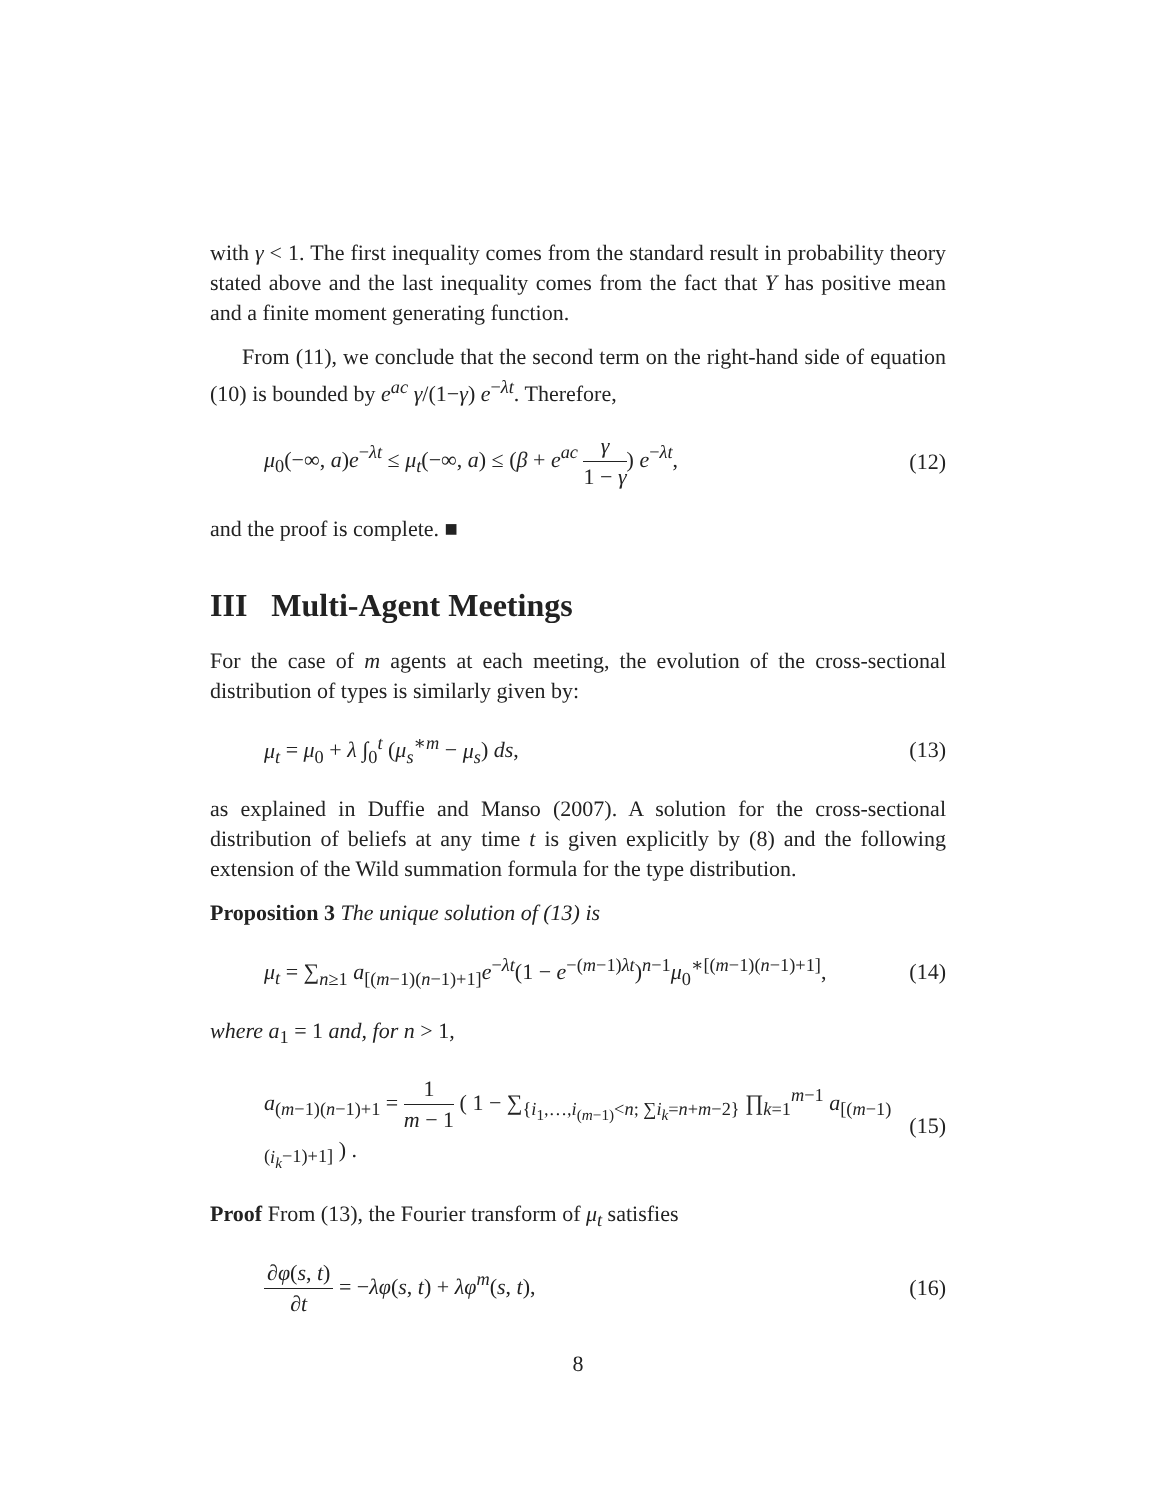with γ < 1. The first inequality comes from the standard result in probability theory stated above and the last inequality comes from the fact that Y has positive mean and a finite moment generating function.
From (11), we conclude that the second term on the right-hand side of equation (10) is bounded by e<sup>ac</sup> γ/(1−γ) e<sup>−λt</sup>. Therefore,
μ<sub>0</sub>(−∞, a)e<sup>−λt</sup> ≤ μ<sub>t</sub>(−∞, a) ≤ (β + e<sup>ac</sup> γ 1 − γ) e<sup>−λt</sup>, (12)
and the proof is complete. ■
III Multi-Agent Meetings
For the case of m agents at each meeting, the evolution of the cross-sectional distribution of types is similarly given by:
μ<sub>t</sub> = μ<sub>0</sub> + λ ∫<sub>0</sub><sup>t</sup> (μ<sub>s</sub><sup>∗m</sup> − μ<sub>s</sub>) ds, (13)
as explained in Duffie and Manso (2007). A solution for the cross-sectional distribution of beliefs at any time t is given explicitly by (8) and the following extension of the Wild summation formula for the type distribution.
Proposition 3 The unique solution of (13) is
μ<sub>t</sub> = ∑<sub>n≥1</sub> a<sub>[(m−1)(n−1)+1]</sub>e<sup>−λt</sup>(1 − e<sup>−(m−1)λt</sup>)<sup>n−1</sup>μ<sub>0</sub><sup>∗[(m−1)(n−1)+1]</sup>, (14)
where a<sub>1</sub> = 1 and, for n > 1,
a<sub>(m−1)(n−1)+1</sub> = 1 m − 1 ( 1 − ∑<sub>{i<sub>1</sub>,…,i<sub>(m−1)</sub><n; ∑i<sub>k</sub>=n+m−2}</sub> ∏<sub>k=1</sub><sup>m−1</sup> a<sub>[(m−1)(i<sub>k</sub>−1)+1]</sub> ) . (15)
Proof From (13), the Fourier transform of μ<sub>t</sub> satisfies
∂φ(s, t) ∂t = −λφ(s, t) + λφ<sup>m</sup>(s, t), (16)
8